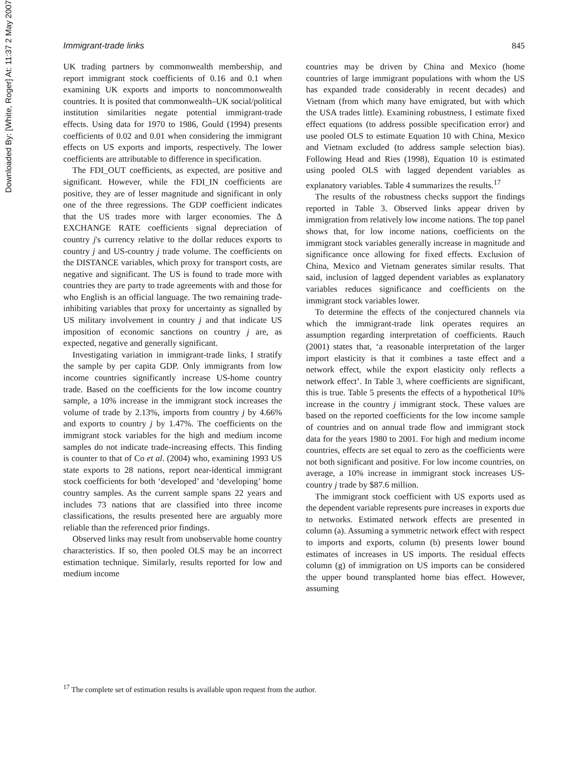Downloaded By: [White, Roger] At: 11:37 2 May 2007
Immigrant-trade links 845
UK trading partners by commonwealth membership, and report immigrant stock coefficients of 0.16 and 0.1 when examining UK exports and imports to noncommonwealth countries. It is posited that commonwealth–UK social/political institution similarities negate potential immigrant-trade effects. Using data for 1970 to 1986, Gould (1994) presents coefficients of 0.02 and 0.01 when considering the immigrant effects on US exports and imports, respectively. The lower coefficients are attributable to difference in specification.
The FDI_OUT coefficients, as expected, are positive and significant. However, while the FDI_IN coefficients are positive, they are of lesser magnitude and significant in only one of the three regressions. The GDP coefficient indicates that the US trades more with larger economies. The Δ EXCHANGE RATE coefficients signal depreciation of country j's currency relative to the dollar reduces exports to country j and US-country j trade volume. The coefficients on the DISTANCE variables, which proxy for transport costs, are negative and significant. The US is found to trade more with countries they are party to trade agreements with and those for who English is an official language. The two remaining trade-inhibiting variables that proxy for uncertainty as signalled by US military involvement in country j and that indicate US imposition of economic sanctions on country j are, as expected, negative and generally significant.
Investigating variation in immigrant-trade links, I stratify the sample by per capita GDP. Only immigrants from low income countries significantly increase US-home country trade. Based on the coefficients for the low income country sample, a 10% increase in the immigrant stock increases the volume of trade by 2.13%, imports from country j by 4.66% and exports to country j by 1.47%. The coefficients on the immigrant stock variables for the high and medium income samples do not indicate trade-increasing effects. This finding is counter to that of Co et al. (2004) who, examining 1993 US state exports to 28 nations, report near-identical immigrant stock coefficients for both ‘developed’ and ‘developing’ home country samples. As the current sample spans 22 years and includes 73 nations that are classified into three income classifications, the results presented here are arguably more reliable than the referenced prior findings.
Observed links may result from unobservable home country characteristics. If so, then pooled OLS may be an incorrect estimation technique. Similarly, results reported for low and medium income
countries may be driven by China and Mexico (home countries of large immigrant populations with whom the US has expanded trade considerably in recent decades) and Vietnam (from which many have emigrated, but with which the USA trades little). Examining robustness, I estimate fixed effect equations (to address possible specification error) and use pooled OLS to estimate Equation 10 with China, Mexico and Vietnam excluded (to address sample selection bias). Following Head and Ries (1998), Equation 10 is estimated using pooled OLS with lagged dependent variables as explanatory variables. Table 4 summarizes the results.<sup>17</sup>
The results of the robustness checks support the findings reported in Table 3. Observed links appear driven by immigration from relatively low income nations. The top panel shows that, for low income nations, coefficients on the immigrant stock variables generally increase in magnitude and significance once allowing for fixed effects. Exclusion of China, Mexico and Vietnam generates similar results. That said, inclusion of lagged dependent variables as explanatory variables reduces significance and coefficients on the immigrant stock variables lower.
To determine the effects of the conjectured channels via which the immigrant-trade link operates requires an assumption regarding interpretation of coefficients. Rauch (2001) states that, ‘a reasonable interpretation of the larger import elasticity is that it combines a taste effect and a network effect, while the export elasticity only reflects a network effect’. In Table 3, where coefficients are significant, this is true. Table 5 presents the effects of a hypothetical 10% increase in the country j immigrant stock. These values are based on the reported coefficients for the low income sample of countries and on annual trade flow and immigrant stock data for the years 1980 to 2001. For high and medium income countries, effects are set equal to zero as the coefficients were not both significant and positive. For low income countries, on average, a 10% increase in immigrant stock increases US-country j trade by $87.6 million.
The immigrant stock coefficient with US exports used as the dependent variable represents pure increases in exports due to networks. Estimated network effects are presented in column (a). Assuming a symmetric network effect with respect to imports and exports, column (b) presents lower bound estimates of increases in US imports. The residual effects column (g) of immigration on US imports can be considered the upper bound transplanted home bias effect. However, assuming
<sup>17</sup> The complete set of estimation results is available upon request from the author.